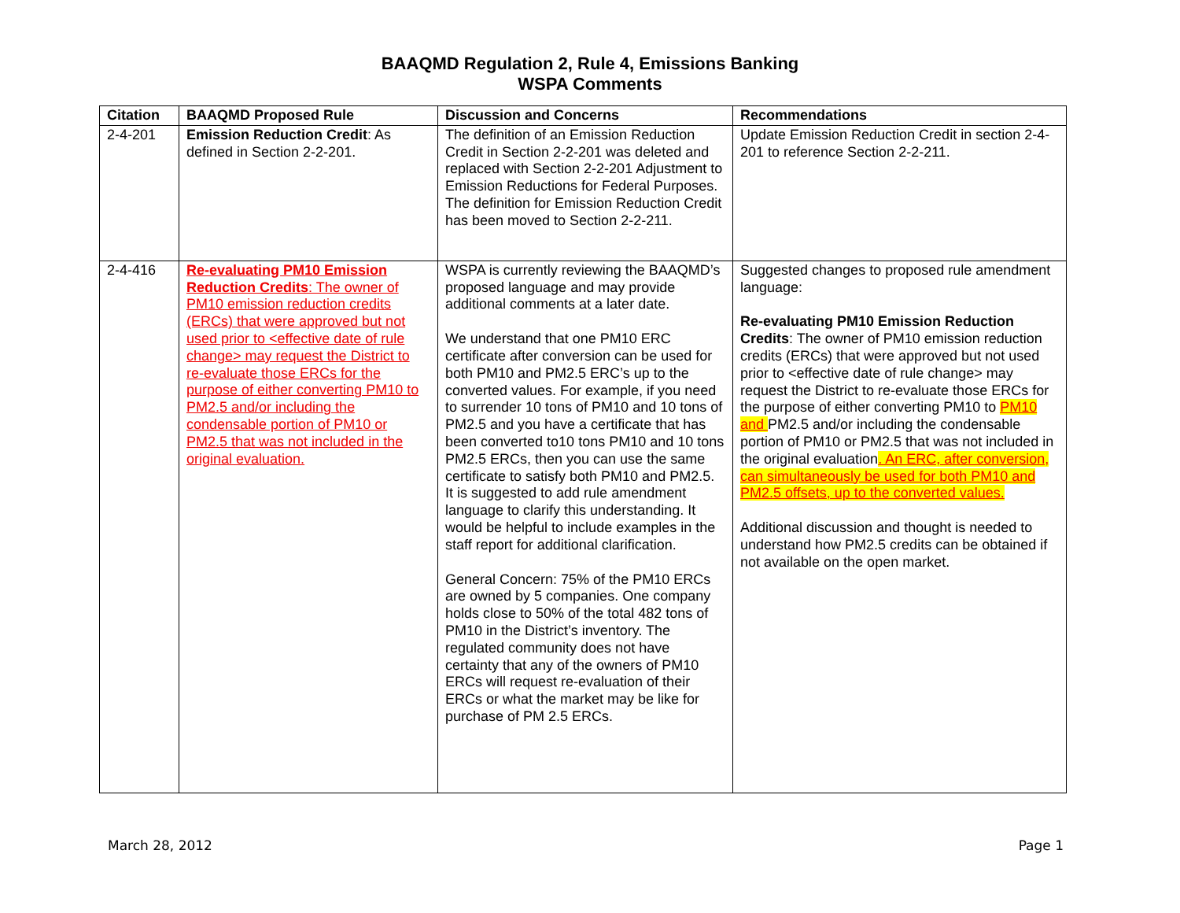BAAQMD Regulation 2, Rule 4, Emissions Banking
WSPA Comments
| Citation | BAAQMD Proposed Rule | Discussion and Concerns | Recommendations |
| --- | --- | --- | --- |
| 2-4-201 | Emission Reduction Credit : As defined in Section 2-2-201. | The definition of an Emission Reduction Credit in Section 2-2-201 was deleted and replaced with Section 2-2-201 Adjustment to Emission Reductions for Federal Purposes. The definition for Emission Reduction Credit has been moved to Section 2-2-211. | Update Emission Reduction Credit in section 2-4-201 to reference Section 2-2-211. |
| 2-4-416 | Re-evaluating PM10 Emission Reduction Credits : The owner of PM10 emission reduction credits (ERCs) that were approved but not used prior to <effective date of rule change> may request the District to re-evaluate those ERCs for the purpose of either converting PM10 to PM2.5 and/or including the condensable portion of PM10 or PM2.5 that was not included in the original evaluation. | WSPA is currently reviewing the BAAQMD’s proposed language and may provide additional comments at a later date. We understand that one PM10 ERC certificate after conversion can be used for both PM10 and PM2.5 ERC’s up to the converted values. For example, if you need to surrender 10 tons of PM10 and 10 tons of PM2.5 and you have a certificate that has been converted to10 tons PM10 and 10 tons PM2.5 ERCs, then you can use the same certificate to satisfy both PM10 and PM2.5. It is suggested to add rule amendment language to clarify this understanding. It would be helpful to include examples in the staff report for additional clarification. General Concern: 75% of the PM10 ERCs are owned by 5 companies. One company holds close to 50% of the total 482 tons of PM10 in the District’s inventory. The regulated community does not have certainty that any of the owners of PM10 ERCs will request re-evaluation of their ERCs or what the market may be like for purchase of PM 2.5 ERCs. | Suggested changes to proposed rule amendment language: Re-evaluating PM10 Emission Reduction Credits : The owner of PM10 emission reduction credits (ERCs) that were approved but not used prior to <effective date of rule change> may request the District to re-evaluate those ERCs for the purpose of either converting PM10 to PM10 and PM2.5 and/or including the condensable portion of PM10 or PM2.5 that was not included in the original evaluation . An ERC, after conversion, can simultaneously be used for both PM10 and PM2.5 offsets, up to the converted values. Additional discussion and thought is needed to understand how PM2.5 credits can be obtained if not available on the open market. |
March 28, 2012 Page 1